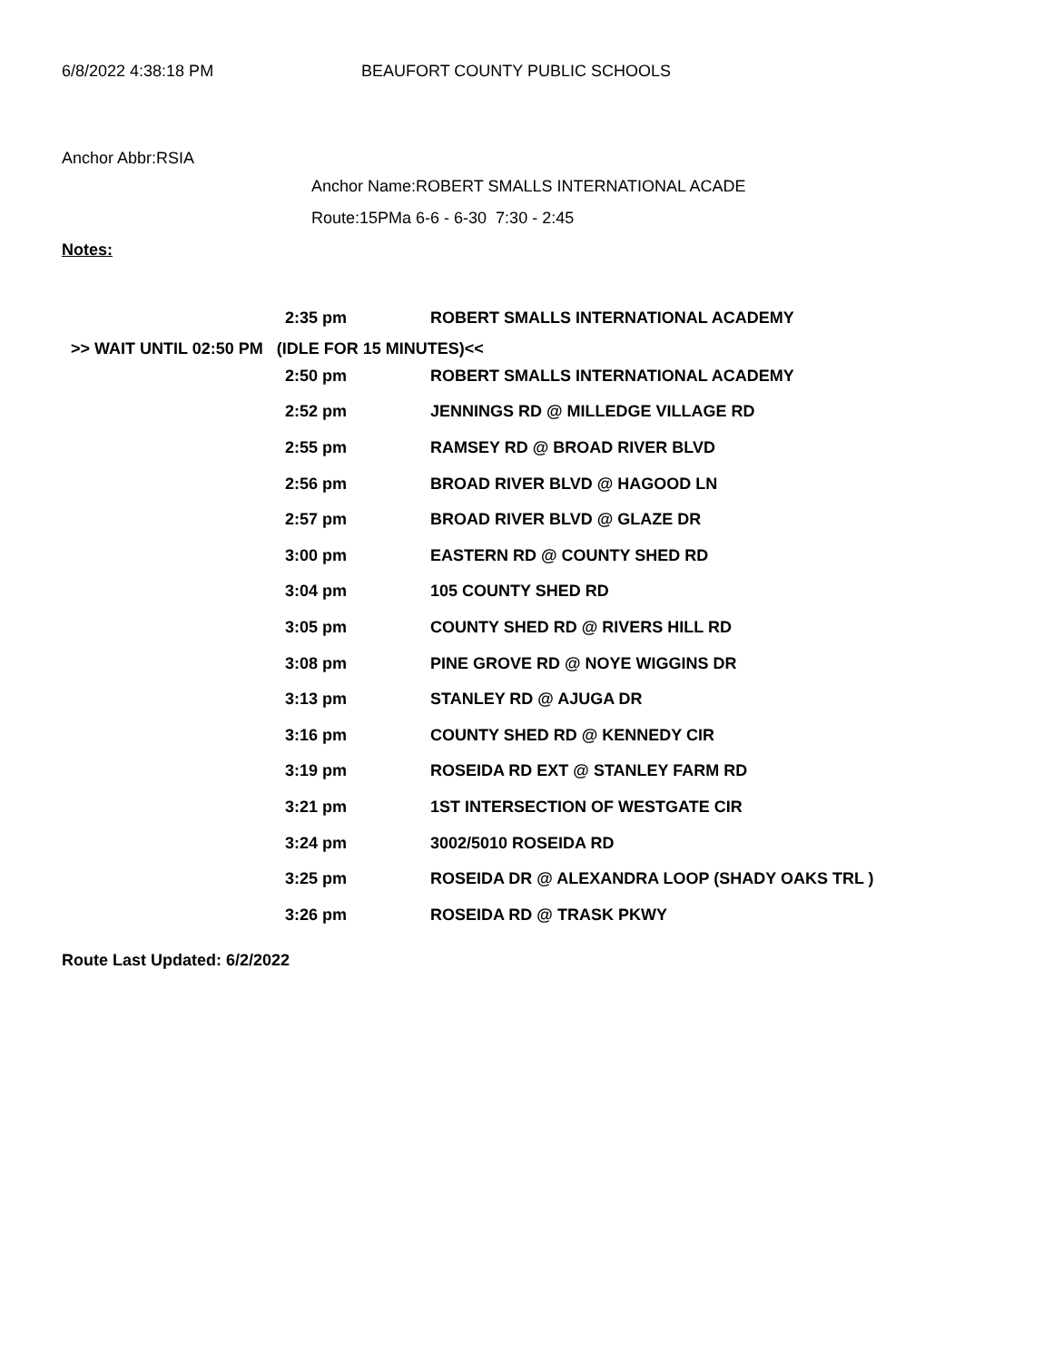6/8/2022 4:38:18 PM BEAUFORT COUNTY PUBLIC SCHOOLS
Anchor Abbr:RSIA
Anchor Name:ROBERT SMALLS INTERNATIONAL ACADE
Route:15PMa 6-6 - 6-30 7:30 - 2:45
Notes:
| | 2:35 pm | ROBERT SMALLS INTERNATIONAL ACADEMY |
| >> WAIT UNTIL 02:50 PM (IDLE FOR 15 MINUTES)<< | | |
| | 2:50 pm | ROBERT SMALLS INTERNATIONAL ACADEMY |
| | 2:52 pm | JENNINGS RD @ MILLEDGE VILLAGE RD |
| | 2:55 pm | RAMSEY RD @ BROAD RIVER BLVD |
| | 2:56 pm | BROAD RIVER BLVD @ HAGOOD LN |
| | 2:57 pm | BROAD RIVER BLVD @ GLAZE DR |
| | 3:00 pm | EASTERN RD @ COUNTY SHED RD |
| | 3:04 pm | 105 COUNTY SHED RD |
| | 3:05 pm | COUNTY SHED RD @ RIVERS HILL RD |
| | 3:08 pm | PINE GROVE RD @ NOYE WIGGINS DR |
| | 3:13 pm | STANLEY RD @ AJUGA DR |
| | 3:16 pm | COUNTY SHED RD @ KENNEDY CIR |
| | 3:19 pm | ROSEIDA RD EXT @ STANLEY FARM RD |
| | 3:21 pm | 1ST INTERSECTION OF WESTGATE CIR |
| | 3:24 pm | 3002/5010 ROSEIDA RD |
| | 3:25 pm | ROSEIDA DR @ ALEXANDRA LOOP (SHADY OAKS TRL ) |
| | 3:26 pm | ROSEIDA RD @ TRASK PKWY |
Route Last Updated: 6/2/2022